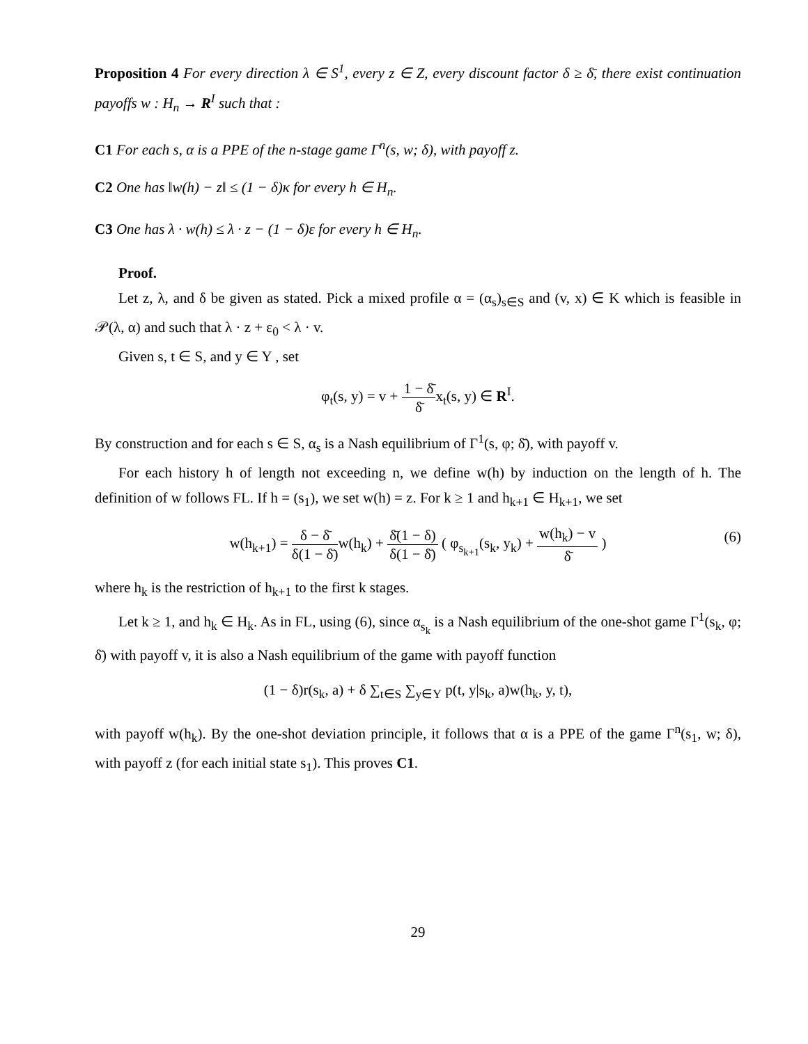Proposition 4 For every direction λ ∈ S<sup>1</sup>, every z ∈ Z, every discount factor δ ≥ δ̄, there exist continuation payoffs w : H<sub>n</sub> → R<sup>I</sup> such that :
C1 For each s, α is a PPE of the n-stage game Γ<sup>n</sup>(s, w; δ), with payoff z.
C2 One has ‖w(h) − z‖ ≤ (1 − δ)κ for every h ∈ H<sub>n</sub>.
C3 One has λ · w(h) ≤ λ · z − (1 − δ)ε for every h ∈ H<sub>n</sub>.
Proof.
Let z, λ, and δ be given as stated. Pick a mixed profile α = (α<sub>s</sub>)<sub>s∈S</sub> and (v, x) ∈ K which is feasible in 𝒫(λ, α) and such that λ · z + ε<sub>0</sub> < λ · v.
Given s, t ∈ S, and y ∈ Y , set
φ<sub>t</sub>(s, y) = v + 1 − δ̄ δ̄x<sub>t</sub>(s, y) ∈ R<sup>I</sup>.
By construction and for each s ∈ S, α<sub>s</sub> is a Nash equilibrium of Γ<sup>1</sup>(s, φ; δ̄), with payoff v.
For each history h of length not exceeding n, we define w(h) by induction on the length of h. The definition of w follows FL. If h = (s<sub>1</sub>), we set w(h) = z. For k ≥ 1 and h<sub>k+1</sub> ∈ H<sub>k+1</sub>, we set
w(h<sub>k+1</sub>) = δ − δ̄ δ(1 − δ̄) w(h<sub>k</sub>) + δ̄(1 − δ) δ(1 − δ̄) ( φ<sub>s<sub>k+1</sub></sub>(s<sub>k</sub>, y<sub>k</sub>) + w(h<sub>k</sub>) − v δ̄ )
(6)
where h<sub>k</sub> is the restriction of h<sub>k+1</sub> to the first k stages.
Let k ≥ 1, and h<sub>k</sub> ∈ H<sub>k</sub>. As in FL, using (6), since α<sub>s<sub>k</sub></sub> is a Nash equilibrium of the one-shot game Γ<sup>1</sup>(s<sub>k</sub>, φ; δ̄) with payoff v, it is also a Nash equilibrium of the game with payoff function
(1 − δ)r(s<sub>k</sub>, a) + δ ∑<sub>t∈S</sub> ∑<sub>y∈Y</sub> p(t, y|s<sub>k</sub>, a)w(h<sub>k</sub>, y, t),
with payoff w(h<sub>k</sub>). By the one-shot deviation principle, it follows that α is a PPE of the game Γ<sup>n</sup>(s<sub>1</sub>, w; δ), with payoff z (for each initial state s<sub>1</sub>). This proves C1.
29